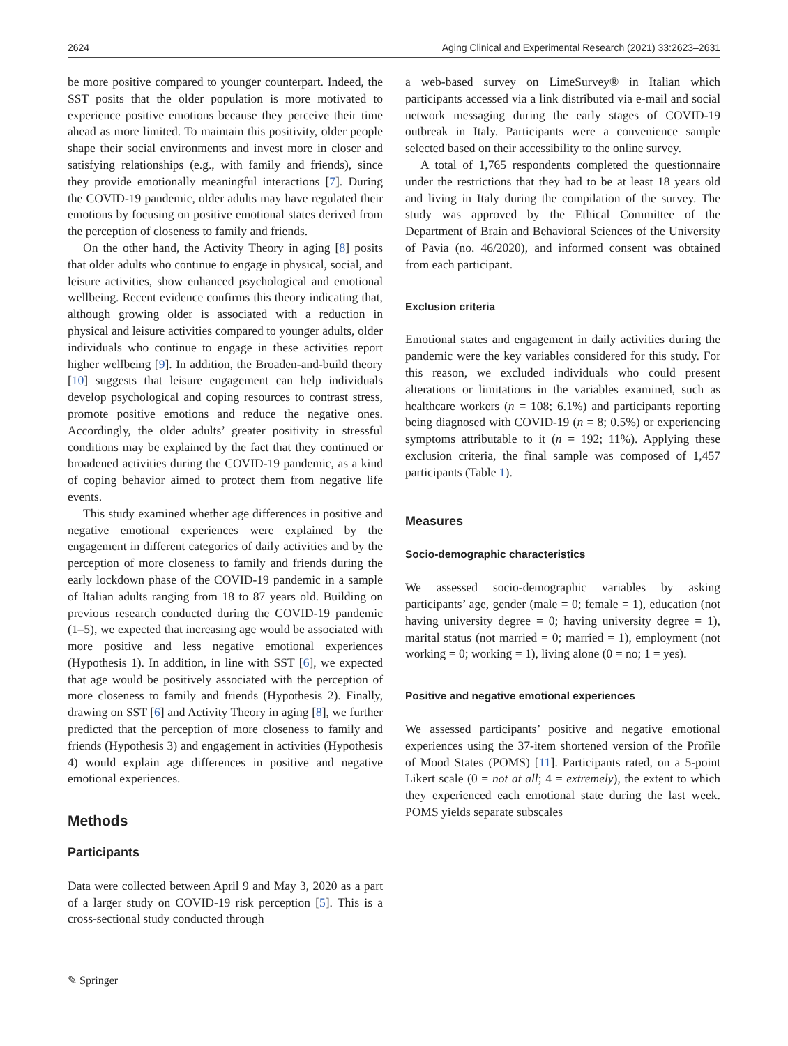2624 Aging Clinical and Experimental Research (2021) 33:2623–2631
be more positive compared to younger counterpart. Indeed, the SST posits that the older population is more motivated to experience positive emotions because they perceive their time ahead as more limited. To maintain this positivity, older people shape their social environments and invest more in closer and satisfying relationships (e.g., with family and friends), since they provide emotionally meaningful interactions [7]. During the COVID-19 pandemic, older adults may have regulated their emotions by focusing on positive emotional states derived from the perception of closeness to family and friends.
On the other hand, the Activity Theory in aging [8] posits that older adults who continue to engage in physical, social, and leisure activities, show enhanced psychological and emotional wellbeing. Recent evidence confirms this theory indicating that, although growing older is associated with a reduction in physical and leisure activities compared to younger adults, older individuals who continue to engage in these activities report higher wellbeing [9]. In addition, the Broaden-and-build theory [10] suggests that leisure engagement can help individuals develop psychological and coping resources to contrast stress, promote positive emotions and reduce the negative ones. Accordingly, the older adults’ greater positivity in stressful conditions may be explained by the fact that they continued or broadened activities during the COVID-19 pandemic, as a kind of coping behavior aimed to protect them from negative life events.
This study examined whether age differences in positive and negative emotional experiences were explained by the engagement in different categories of daily activities and by the perception of more closeness to family and friends during the early lockdown phase of the COVID-19 pandemic in a sample of Italian adults ranging from 18 to 87 years old. Building on previous research conducted during the COVID-19 pandemic (1–5), we expected that increasing age would be associated with more positive and less negative emotional experiences (Hypothesis 1). In addition, in line with SST [6], we expected that age would be positively associated with the perception of more closeness to family and friends (Hypothesis 2). Finally, drawing on SST [6] and Activity Theory in aging [8], we further predicted that the perception of more closeness to family and friends (Hypothesis 3) and engagement in activities (Hypothesis 4) would explain age differences in positive and negative emotional experiences.
Methods
Participants
Data were collected between April 9 and May 3, 2020 as a part of a larger study on COVID-19 risk perception [5]. This is a cross-sectional study conducted through
a web-based survey on LimeSurvey® in Italian which participants accessed via a link distributed via e-mail and social network messaging during the early stages of COVID-19 outbreak in Italy. Participants were a convenience sample selected based on their accessibility to the online survey.
A total of 1,765 respondents completed the questionnaire under the restrictions that they had to be at least 18 years old and living in Italy during the compilation of the survey. The study was approved by the Ethical Committee of the Department of Brain and Behavioral Sciences of the University of Pavia (no. 46/2020), and informed consent was obtained from each participant.
Exclusion criteria
Emotional states and engagement in daily activities during the pandemic were the key variables considered for this study. For this reason, we excluded individuals who could present alterations or limitations in the variables examined, such as healthcare workers (n = 108; 6.1%) and participants reporting being diagnosed with COVID-19 (n = 8; 0.5%) or experiencing symptoms attributable to it (n = 192; 11%). Applying these exclusion criteria, the final sample was composed of 1,457 participants (Table 1).
Measures
Socio-demographic characteristics
We assessed socio-demographic variables by asking participants’ age, gender (male = 0; female = 1), education (not having university degree = 0; having university degree = 1), marital status (not married = 0; married = 1), employment (not working = 0; working = 1), living alone (0 = no; 1 = yes).
Positive and negative emotional experiences
We assessed participants’ positive and negative emotional experiences using the 37-item shortened version of the Profile of Mood States (POMS) [11]. Participants rated, on a 5-point Likert scale (0 = not at all; 4 = extremely), the extent to which they experienced each emotional state during the last week. POMS yields separate subscales
✎ Springer